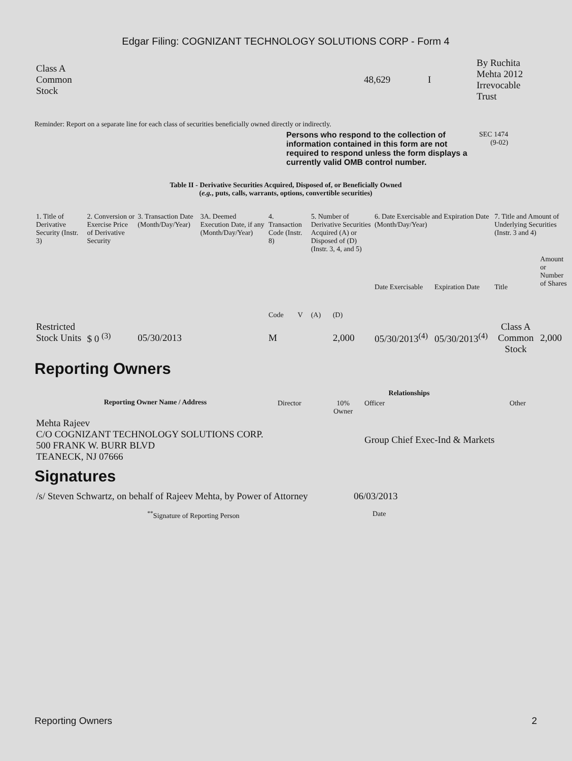Edgar Filing: COGNIZANT TECHNOLOGY SOLUTIONS CORP - Form 4
| Class A Common Stock | 48,629 | I | By Ruchita Mehta 2012 Irrevocable Trust |
Reminder: Report on a separate line for each class of securities beneficially owned directly or indirectly.
Persons who respond to the collection of information contained in this form are not required to respond unless the form displays a currently valid OMB control number.
SEC 1474
(9-02)
Table II - Derivative Securities Acquired, Disposed of, or Beneficially Owned
(e.g., puts, calls, warrants, options, convertible securities)
| 1. Title of Derivative Security (Instr. 3) | 2. Conversion or Exercise Price of Derivative Security | 3. Transaction Date (Month/Day/Year) | 3A. Deemed Execution Date, if any (Month/Day/Year) | 4. Transaction Code (Instr. 8) | | 5. Number of Derivative Securities Acquired (A) or Disposed of (D) (Instr. 3, 4, and 5) | | 6. Date Exercisable and Expiration Date (Month/Day/Year) | | 7. Title and Amount of Underlying Securities (Instr. 3 and 4) | |
| | | | | Code | V | (A) | (D) | Date Exercisable | Expiration Date | Title | Amount or Number of Shares |
| Restricted Stock Units | $ 0 <sup>(3)</sup> | 05/30/2013 | | M | | | 2,000 | 05/30/2013<sup>(4)</sup> | 05/30/2013<sup>(4)</sup> | Class A Common Stock | 2,000 |
Reporting Owners
| Reporting Owner Name / Address | Relationships | | | |
| --- | --- | --- | --- | --- |
| | Director | 10% Owner | Officer | Other |
| Mehta Rajeev C/O COGNIZANT TECHNOLOGY SOLUTIONS CORP. 500 FRANK W. BURR BLVD TEANECK, NJ 07666 | | | Group Chief Exec-Ind & Markets | |
Signatures
| /s/ Steven Schwartz, on behalf of Rajeev Mehta, by Power of Attorney | 06/03/2013 |
| <sup>**</sup> Signature of Reporting Person | Date |
Reporting Owners 2